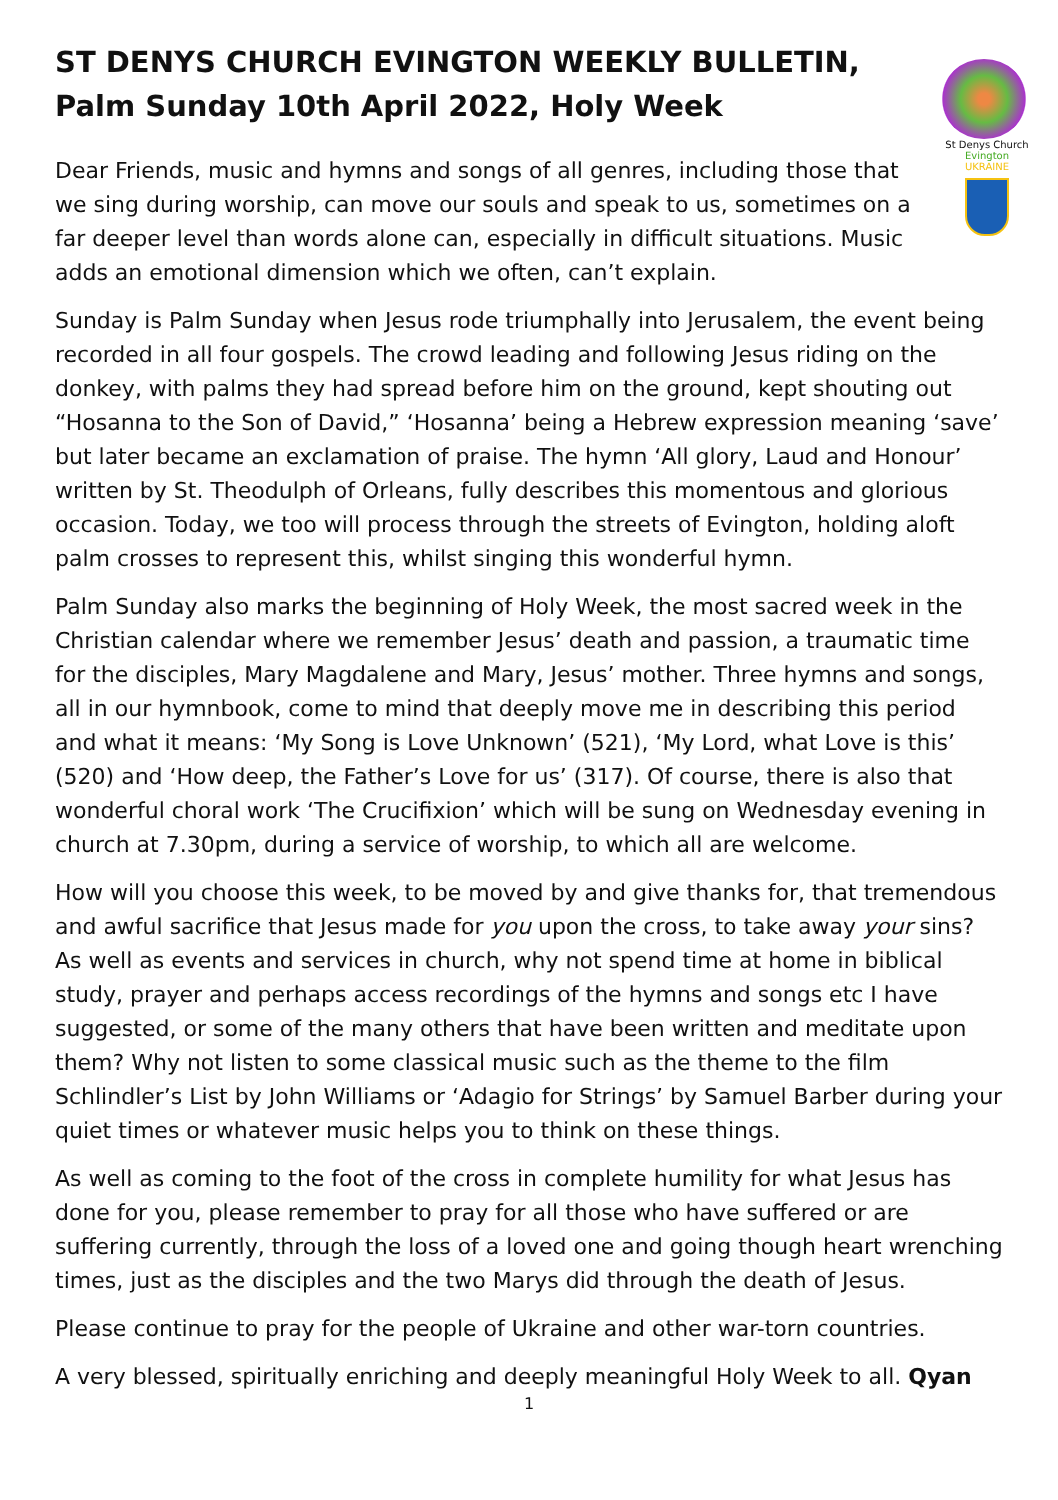ST DENYS CHURCH EVINGTON WEEKLY BULLETIN, Palm Sunday 10th April 2022, Holy Week
St Denys Church
Evington
UKRAINE
Dear Friends, music and hymns and songs of all genres, including those that we sing during worship, can move our souls and speak to us, sometimes on a far deeper level than words alone can, especially in difficult situations. Music adds an emotional dimension which we often, can’t explain.
Sunday is Palm Sunday when Jesus rode triumphally into Jerusalem, the event being recorded in all four gospels. The crowd leading and following Jesus riding on the donkey, with palms they had spread before him on the ground, kept shouting out “Hosanna to the Son of David,” ‘Hosanna’ being a Hebrew expression meaning ‘save’ but later became an exclamation of praise. The hymn ‘All glory, Laud and Honour’ written by St. Theodulph of Orleans, fully describes this momentous and glorious occasion. Today, we too will process through the streets of Evington, holding aloft palm crosses to represent this, whilst singing this wonderful hymn.
Palm Sunday also marks the beginning of Holy Week, the most sacred week in the Christian calendar where we remember Jesus’ death and passion, a traumatic time for the disciples, Mary Magdalene and Mary, Jesus’ mother. Three hymns and songs, all in our hymnbook, come to mind that deeply move me in describing this period and what it means: ‘My Song is Love Unknown’ (521), ‘My Lord, what Love is this’ (520) and ‘How deep, the Father’s Love for us’ (317). Of course, there is also that wonderful choral work ‘The Crucifixion’ which will be sung on Wednesday evening in church at 7.30pm, during a service of worship, to which all are welcome.
How will you choose this week, to be moved by and give thanks for, that tremendous and awful sacrifice that Jesus made for you upon the cross, to take away your sins? As well as events and services in church, why not spend time at home in biblical study, prayer and perhaps access recordings of the hymns and songs etc I have suggested, or some of the many others that have been written and meditate upon them? Why not listen to some classical music such as the theme to the film Schlindler’s List by John Williams or ‘Adagio for Strings’ by Samuel Barber during your quiet times or whatever music helps you to think on these things.
As well as coming to the foot of the cross in complete humility for what Jesus has done for you, please remember to pray for all those who have suffered or are suffering currently, through the loss of a loved one and going though heart wrenching times, just as the disciples and the two Marys did through the death of Jesus.
Please continue to pray for the people of Ukraine and other war-torn countries.
A very blessed, spiritually enriching and deeply meaningful Holy Week to all. Qyan
1